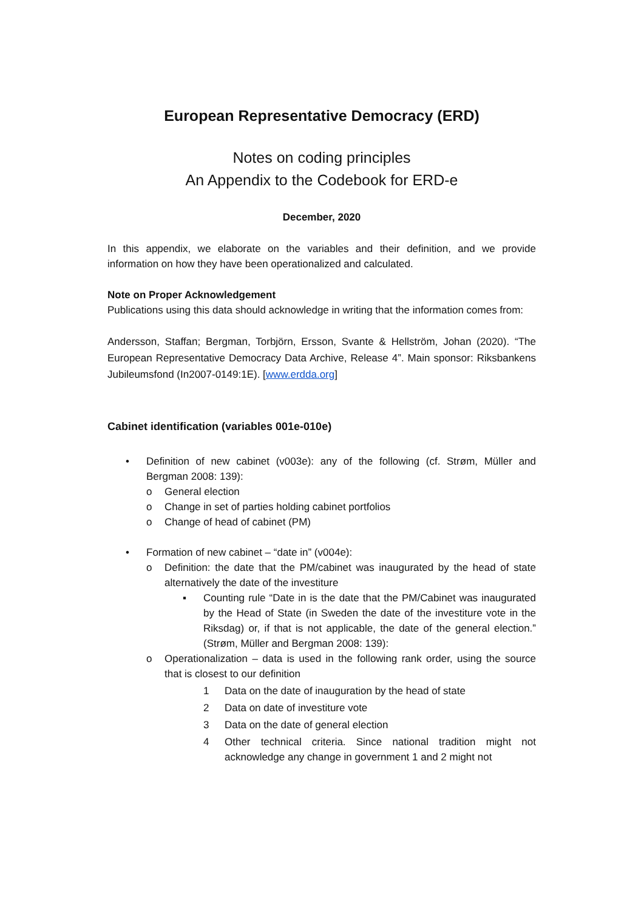European Representative Democracy (ERD)
Notes on coding principles
An Appendix to the Codebook for ERD-e
December, 2020
In this appendix, we elaborate on the variables and their definition, and we provide information on how they have been operationalized and calculated.
Note on Proper Acknowledgement
Publications using this data should acknowledge in writing that the information comes from:
Andersson, Staffan; Bergman, Torbjörn, Ersson, Svante & Hellström, Johan (2020). “The European Representative Democracy Data Archive, Release 4”. Main sponsor: Riksbankens Jubileumsfond (In2007-0149:1E). [www.erdda.org]
Cabinet identification (variables 001e-010e)
• Definition of new cabinet (v003e): any of the following (cf. Strøm, Müller and Bergman 2008: 139):
o General election
o Change in set of parties holding cabinet portfolios
o Change of head of cabinet (PM)
• Formation of new cabinet – “date in” (v004e):
o Definition: the date that the PM/cabinet was inaugurated by the head of state alternatively the date of the investiture
▪ Counting rule “Date in is the date that the PM/Cabinet was inaugurated by the Head of State (in Sweden the date of the investiture vote in the Riksdag) or, if that is not applicable, the date of the general election.” (Strøm, Müller and Bergman 2008: 139):
o Operationalization – data is used in the following rank order, using the source that is closest to our definition
1 Data on the date of inauguration by the head of state
2 Data on date of investiture vote
3 Data on the date of general election
4 Other technical criteria. Since national tradition might not acknowledge any change in government 1 and 2 might not